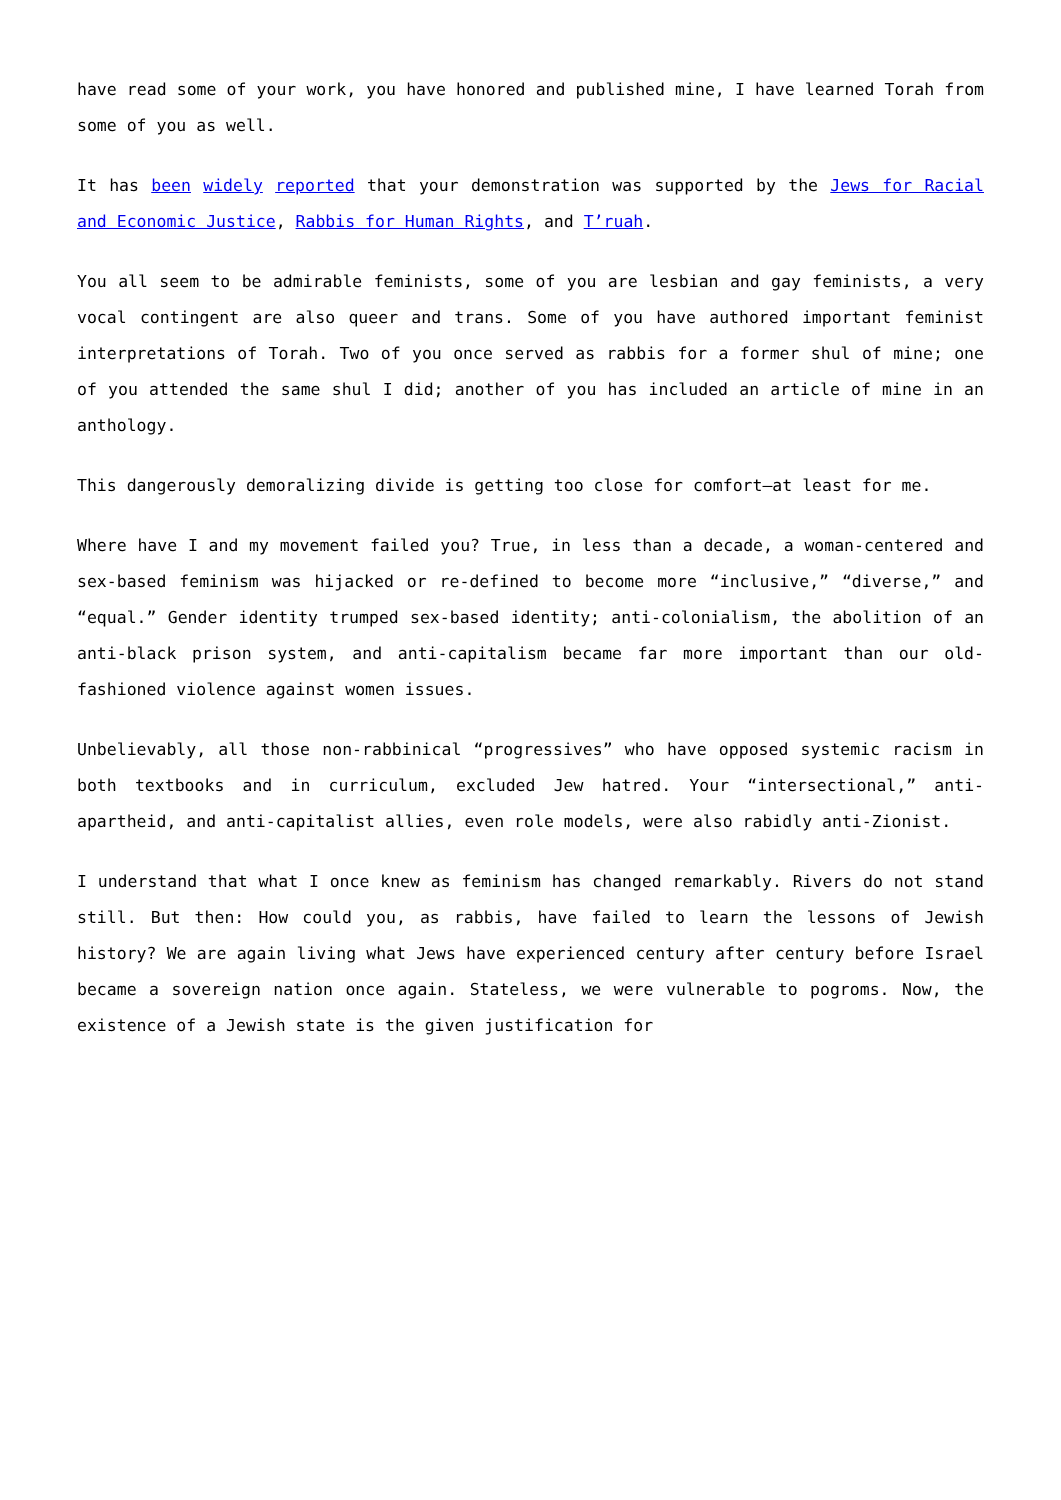have read some of your work, you have honored and published mine, I have learned Torah from some of you as well.
It has been widely reported that your demonstration was supported by the Jews for Racial and Economic Justice, Rabbis for Human Rights, and T’ruah.
You all seem to be admirable feminists, some of you are lesbian and gay feminists, a very vocal contingent are also queer and trans. Some of you have authored important feminist interpretations of Torah. Two of you once served as rabbis for a former shul of mine; one of you attended the same shul I did; another of you has included an article of mine in an anthology.
This dangerously demoralizing divide is getting too close for comfort—at least for me.
Where have I and my movement failed you? True, in less than a decade, a woman-centered and sex-based feminism was hijacked or re-defined to become more “inclusive,” “diverse,” and “equal.” Gender identity trumped sex-based identity; anti-colonialism, the abolition of an anti-black prison system, and anti-capitalism became far more important than our old-fashioned violence against women issues.
Unbelievably, all those non-rabbinical “progressives” who have opposed systemic racism in both textbooks and in curriculum, excluded Jew hatred. Your “intersectional,” anti-apartheid, and anti-capitalist allies, even role models, were also rabidly anti-Zionist.
I understand that what I once knew as feminism has changed remarkably. Rivers do not stand still. But then: How could you, as rabbis, have failed to learn the lessons of Jewish history? We are again living what Jews have experienced century after century before Israel became a sovereign nation once again. Stateless, we were vulnerable to pogroms. Now, the existence of a Jewish state is the given justification for